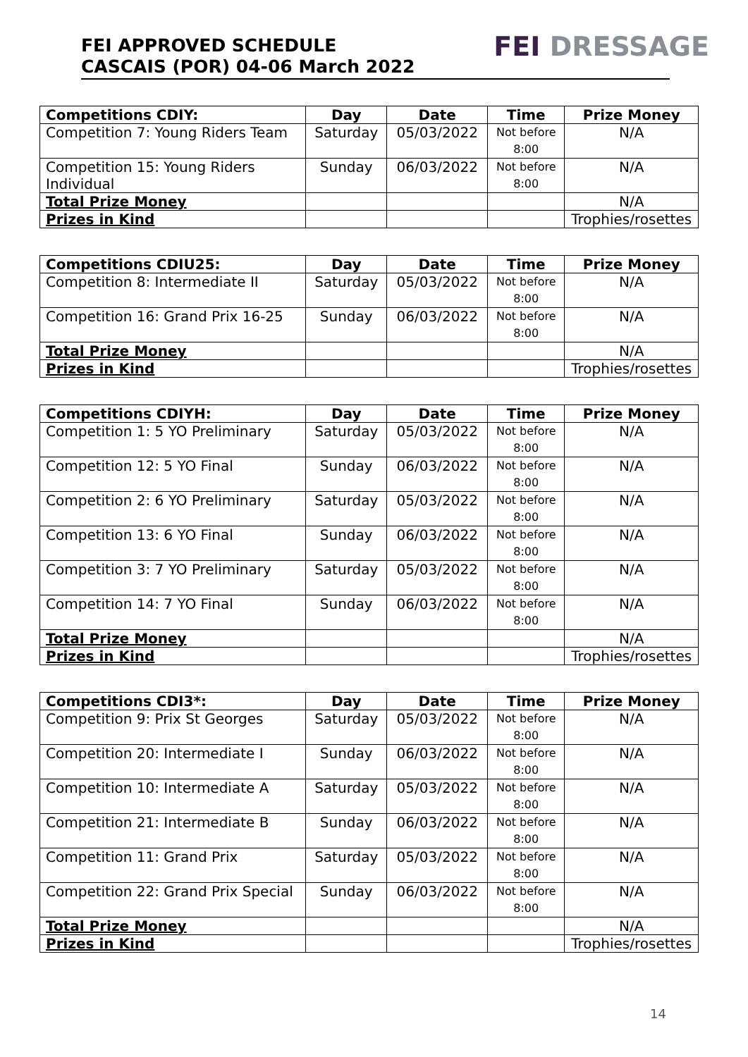FEI APPROVED SCHEDULE
CASCAIS (POR) 04-06 March 2022
FEI DRESSAGE
| Competitions CDIY: | Day | Date | Time | Prize Money |
| --- | --- | --- | --- | --- |
| Competition 7: Young Riders Team | Saturday | 05/03/2022 | Not before 8:00 | N/A |
| Competition 15: Young Riders Individual | Sunday | 06/03/2022 | Not before 8:00 | N/A |
| Total Prize Money | | | | N/A |
| Prizes in Kind | | | | Trophies/rosettes |
| Competitions CDIU25: | Day | Date | Time | Prize Money |
| --- | --- | --- | --- | --- |
| Competition 8: Intermediate II | Saturday | 05/03/2022 | Not before 8:00 | N/A |
| Competition 16: Grand Prix 16-25 | Sunday | 06/03/2022 | Not before 8:00 | N/A |
| Total Prize Money | | | | N/A |
| Prizes in Kind | | | | Trophies/rosettes |
| Competitions CDIYH: | Day | Date | Time | Prize Money |
| --- | --- | --- | --- | --- |
| Competition 1: 5 YO Preliminary | Saturday | 05/03/2022 | Not before 8:00 | N/A |
| Competition 12: 5 YO Final | Sunday | 06/03/2022 | Not before 8:00 | N/A |
| Competition 2: 6 YO Preliminary | Saturday | 05/03/2022 | Not before 8:00 | N/A |
| Competition 13: 6 YO Final | Sunday | 06/03/2022 | Not before 8:00 | N/A |
| Competition 3: 7 YO Preliminary | Saturday | 05/03/2022 | Not before 8:00 | N/A |
| Competition 14: 7 YO Final | Sunday | 06/03/2022 | Not before 8:00 | N/A |
| Total Prize Money | | | | N/A |
| Prizes in Kind | | | | Trophies/rosettes |
| Competitions CDI3*: | Day | Date | Time | Prize Money |
| --- | --- | --- | --- | --- |
| Competition 9: Prix St Georges | Saturday | 05/03/2022 | Not before 8:00 | N/A |
| Competition 20: Intermediate I | Sunday | 06/03/2022 | Not before 8:00 | N/A |
| Competition 10: Intermediate A | Saturday | 05/03/2022 | Not before 8:00 | N/A |
| Competition 21: Intermediate B | Sunday | 06/03/2022 | Not before 8:00 | N/A |
| Competition 11: Grand Prix | Saturday | 05/03/2022 | Not before 8:00 | N/A |
| Competition 22: Grand Prix Special | Sunday | 06/03/2022 | Not before 8:00 | N/A |
| Total Prize Money | | | | N/A |
| Prizes in Kind | | | | Trophies/rosettes |
14